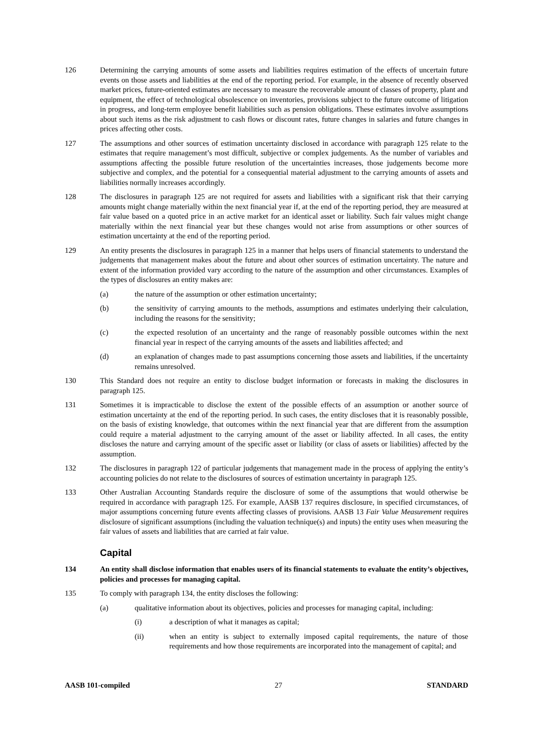126 Determining the carrying amounts of some assets and liabilities requires estimation of the effects of uncertain future events on those assets and liabilities at the end of the reporting period. For example, in the absence of recently observed market prices, future-oriented estimates are necessary to measure the recoverable amount of classes of property, plant and equipment, the effect of technological obsolescence on inventories, provisions subject to the future outcome of litigation in progress, and long-term employee benefit liabilities such as pension obligations. These estimates involve assumptions about such items as the risk adjustment to cash flows or discount rates, future changes in salaries and future changes in prices affecting other costs.
127 The assumptions and other sources of estimation uncertainty disclosed in accordance with paragraph 125 relate to the estimates that require management’s most difficult, subjective or complex judgements. As the number of variables and assumptions affecting the possible future resolution of the uncertainties increases, those judgements become more subjective and complex, and the potential for a consequential material adjustment to the carrying amounts of assets and liabilities normally increases accordingly.
128 The disclosures in paragraph 125 are not required for assets and liabilities with a significant risk that their carrying amounts might change materially within the next financial year if, at the end of the reporting period, they are measured at fair value based on a quoted price in an active market for an identical asset or liability. Such fair values might change materially within the next financial year but these changes would not arise from assumptions or other sources of estimation uncertainty at the end of the reporting period.
129 An entity presents the disclosures in paragraph 125 in a manner that helps users of financial statements to understand the judgements that management makes about the future and about other sources of estimation uncertainty. The nature and extent of the information provided vary according to the nature of the assumption and other circumstances. Examples of the types of disclosures an entity makes are:
(a) the nature of the assumption or other estimation uncertainty;
(b) the sensitivity of carrying amounts to the methods, assumptions and estimates underlying their calculation, including the reasons for the sensitivity;
(c) the expected resolution of an uncertainty and the range of reasonably possible outcomes within the next financial year in respect of the carrying amounts of the assets and liabilities affected; and
(d) an explanation of changes made to past assumptions concerning those assets and liabilities, if the uncertainty remains unresolved.
130 This Standard does not require an entity to disclose budget information or forecasts in making the disclosures in paragraph 125.
131 Sometimes it is impracticable to disclose the extent of the possible effects of an assumption or another source of estimation uncertainty at the end of the reporting period. In such cases, the entity discloses that it is reasonably possible, on the basis of existing knowledge, that outcomes within the next financial year that are different from the assumption could require a material adjustment to the carrying amount of the asset or liability affected. In all cases, the entity discloses the nature and carrying amount of the specific asset or liability (or class of assets or liabilities) affected by the assumption.
132 The disclosures in paragraph 122 of particular judgements that management made in the process of applying the entity’s accounting policies do not relate to the disclosures of sources of estimation uncertainty in paragraph 125.
133 Other Australian Accounting Standards require the disclosure of some of the assumptions that would otherwise be required in accordance with paragraph 125. For example, AASB 137 requires disclosure, in specified circumstances, of major assumptions concerning future events affecting classes of provisions. AASB 13 Fair Value Measurement requires disclosure of significant assumptions (including the valuation technique(s) and inputs) the entity uses when measuring the fair values of assets and liabilities that are carried at fair value.
Capital
134 An entity shall disclose information that enables users of its financial statements to evaluate the entity’s objectives, policies and processes for managing capital.
135 To comply with paragraph 134, the entity discloses the following:
(a) qualitative information about its objectives, policies and processes for managing capital, including:
(i) a description of what it manages as capital;
(ii) when an entity is subject to externally imposed capital requirements, the nature of those requirements and how those requirements are incorporated into the management of capital; and
AASB 101-compiled 27 STANDARD